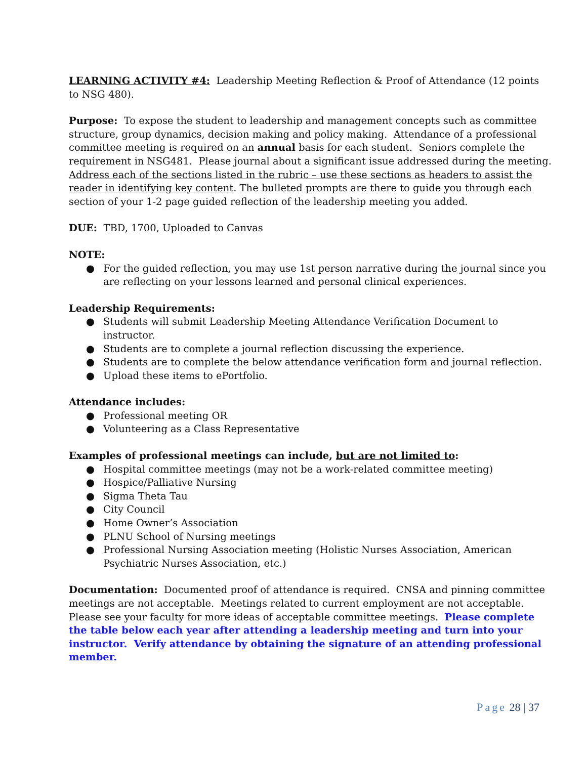LEARNING ACTIVITY #4: Leadership Meeting Reflection & Proof of Attendance (12 points to NSG 480).
Purpose: To expose the student to leadership and management concepts such as committee structure, group dynamics, decision making and policy making. Attendance of a professional committee meeting is required on an annual basis for each student. Seniors complete the requirement in NSG481. Please journal about a significant issue addressed during the meeting. Address each of the sections listed in the rubric – use these sections as headers to assist the reader in identifying key content. The bulleted prompts are there to guide you through each section of your 1-2 page guided reflection of the leadership meeting you added.
DUE: TBD, 1700, Uploaded to Canvas
NOTE:
● For the guided reflection, you may use 1st person narrative during the journal since you are reflecting on your lessons learned and personal clinical experiences.
Leadership Requirements:
● Students will submit Leadership Meeting Attendance Verification Document to instructor.
● Students are to complete a journal reflection discussing the experience.
● Students are to complete the below attendance verification form and journal reflection.
● Upload these items to ePortfolio.
Attendance includes:
● Professional meeting OR
● Volunteering as a Class Representative
Examples of professional meetings can include, but are not limited to:
● Hospital committee meetings (may not be a work-related committee meeting)
● Hospice/Palliative Nursing
● Sigma Theta Tau
● City Council
● Home Owner’s Association
● PLNU School of Nursing meetings
● Professional Nursing Association meeting (Holistic Nurses Association, American Psychiatric Nurses Association, etc.)
Documentation: Documented proof of attendance is required. CNSA and pinning committee meetings are not acceptable. Meetings related to current employment are not acceptable. Please see your faculty for more ideas of acceptable committee meetings. Please complete the table below each year after attending a leadership meeting and turn into your instructor. Verify attendance by obtaining the signature of an attending professional member.
Page 28 | 37